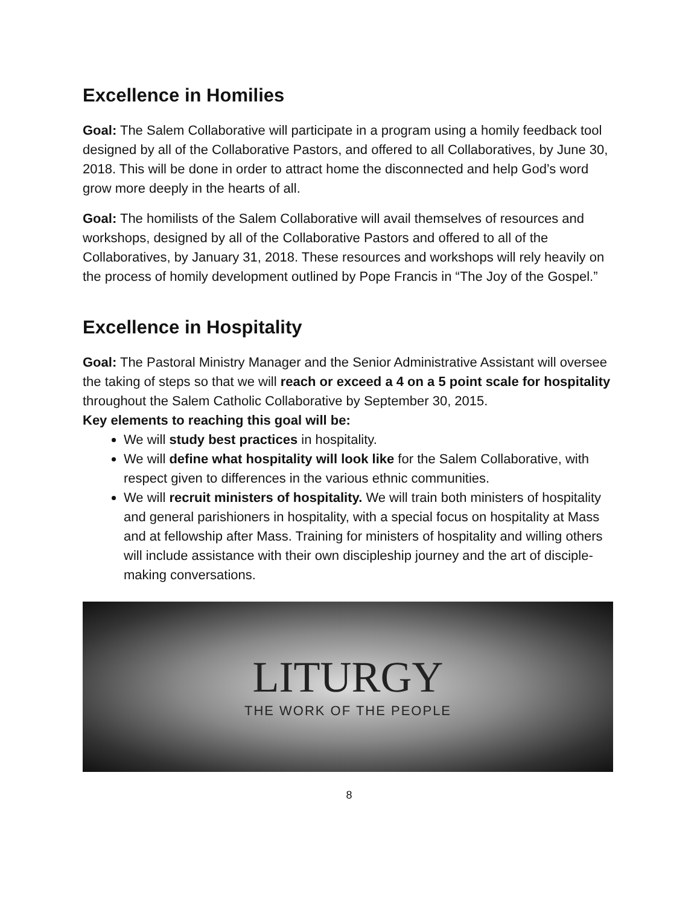Excellence in Homilies
Goal: The Salem Collaborative will participate in a program using a homily feedback tool designed by all of the Collaborative Pastors, and offered to all Collaboratives, by June 30, 2018. This will be done in order to attract home the disconnected and help God’s word grow more deeply in the hearts of all.
Goal: The homilists of the Salem Collaborative will avail themselves of resources and workshops, designed by all of the Collaborative Pastors and offered to all of the Collaboratives, by January 31, 2018. These resources and workshops will rely heavily on the process of homily development outlined by Pope Francis in “The Joy of the Gospel.”
Excellence in Hospitality
Goal: The Pastoral Ministry Manager and the Senior Administrative Assistant will oversee the taking of steps so that we will reach or exceed a 4 on a 5 point scale for hospitality throughout the Salem Catholic Collaborative by September 30, 2015.
Key elements to reaching this goal will be:
We will study best practices in hospitality.
We will define what hospitality will look like for the Salem Collaborative, with respect given to differences in the various ethnic communities.
We will recruit ministers of hospitality. We will train both ministers of hospitality and general parishioners in hospitality, with a special focus on hospitality at Mass and at fellowship after Mass. Training for ministers of hospitality and willing others will include assistance with their own discipleship journey and the art of disciple-making conversations.
LITURGY
THE WORK OF THE PEOPLE
8